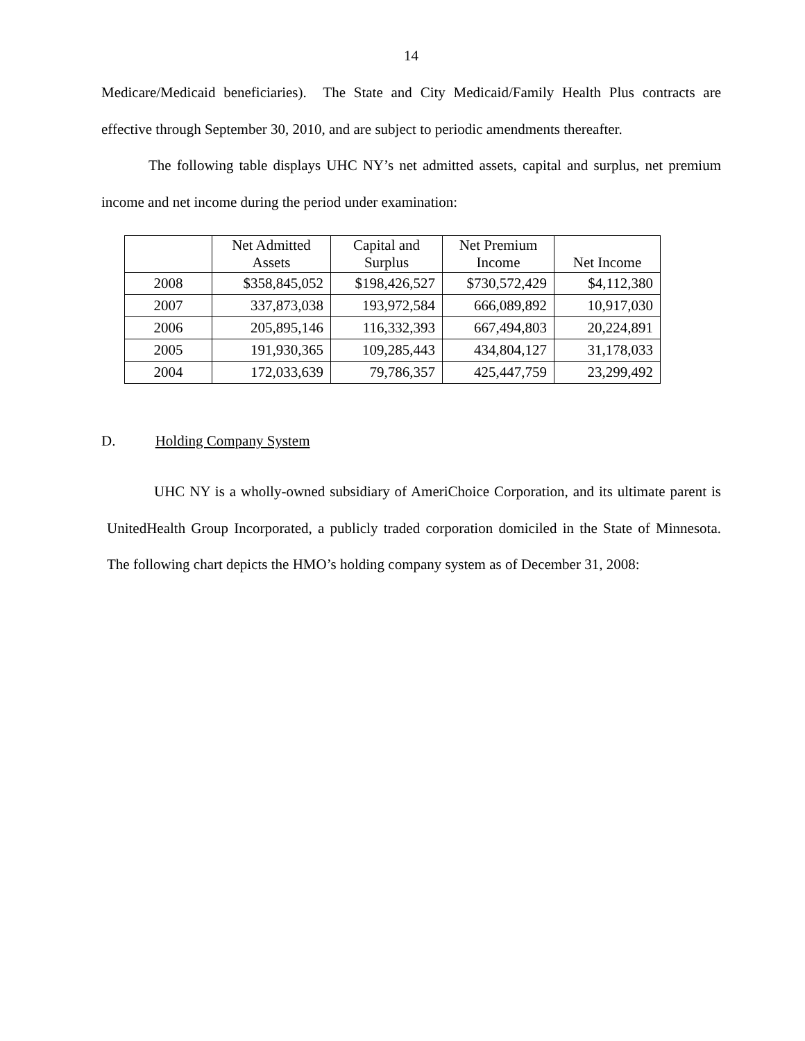14
Medicare/Medicaid beneficiaries). The State and City Medicaid/Family Health Plus contracts are effective through September 30, 2010, and are subject to periodic amendments thereafter.
The following table displays UHC NY’s net admitted assets, capital and surplus, net premium income and net income during the period under examination:
| | Net Admitted Assets | Capital and Surplus | Net Premium Income | Net Income |
| 2008 | $358,845,052 | $198,426,527 | $730,572,429 | $4,112,380 |
| 2007 | 337,873,038 | 193,972,584 | 666,089,892 | 10,917,030 |
| 2006 | 205,895,146 | 116,332,393 | 667,494,803 | 20,224,891 |
| 2005 | 191,930,365 | 109,285,443 | 434,804,127 | 31,178,033 |
| 2004 | 172,033,639 | 79,786,357 | 425,447,759 | 23,299,492 |
D. Holding Company System
UHC NY is a wholly-owned subsidiary of AmeriChoice Corporation, and its ultimate parent is UnitedHealth Group Incorporated, a publicly traded corporation domiciled in the State of Minnesota. The following chart depicts the HMO’s holding company system as of December 31, 2008: